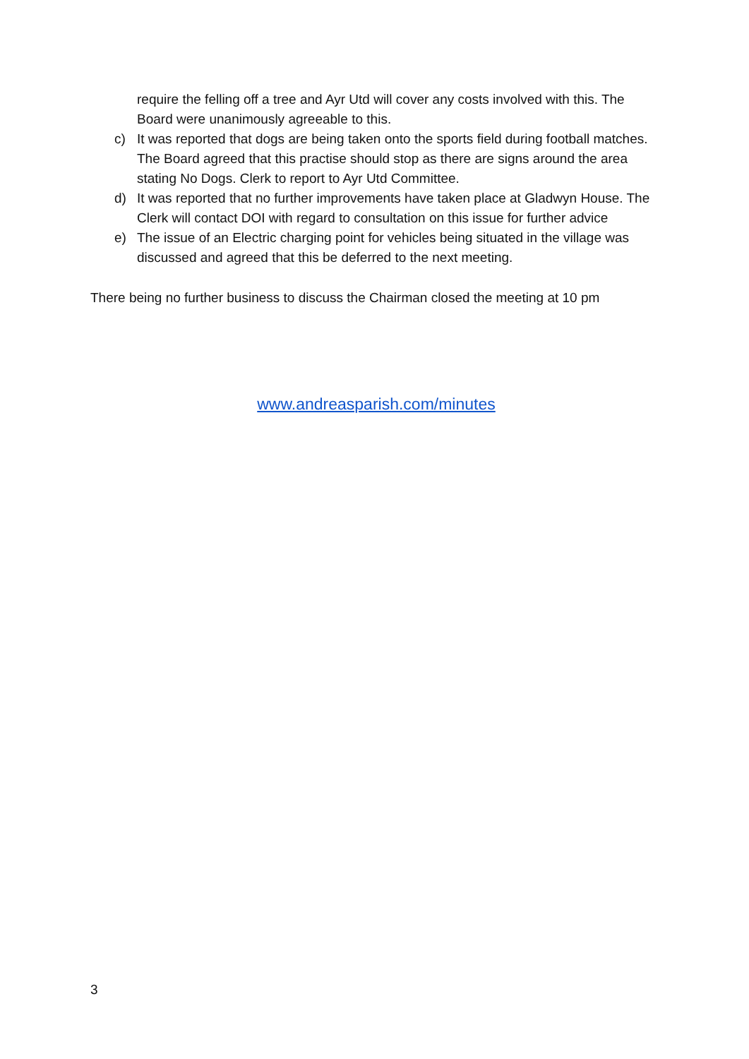require the felling off a tree and Ayr Utd will cover any costs involved with this. The Board were unanimously agreeable to this.
c) It was reported that dogs are being taken onto the sports field during football matches. The Board agreed that this practise should stop as there are signs around the area stating No Dogs. Clerk to report to Ayr Utd Committee.
d) It was reported that no further improvements have taken place at Gladwyn House. The Clerk will contact DOI with regard to consultation on this issue for further advice
e) The issue of an Electric charging point for vehicles being situated in the village was discussed and agreed that this be deferred to the next meeting.
There being no further business to discuss the Chairman closed the meeting at 10 pm
www.andreasparish.com/minutes
3